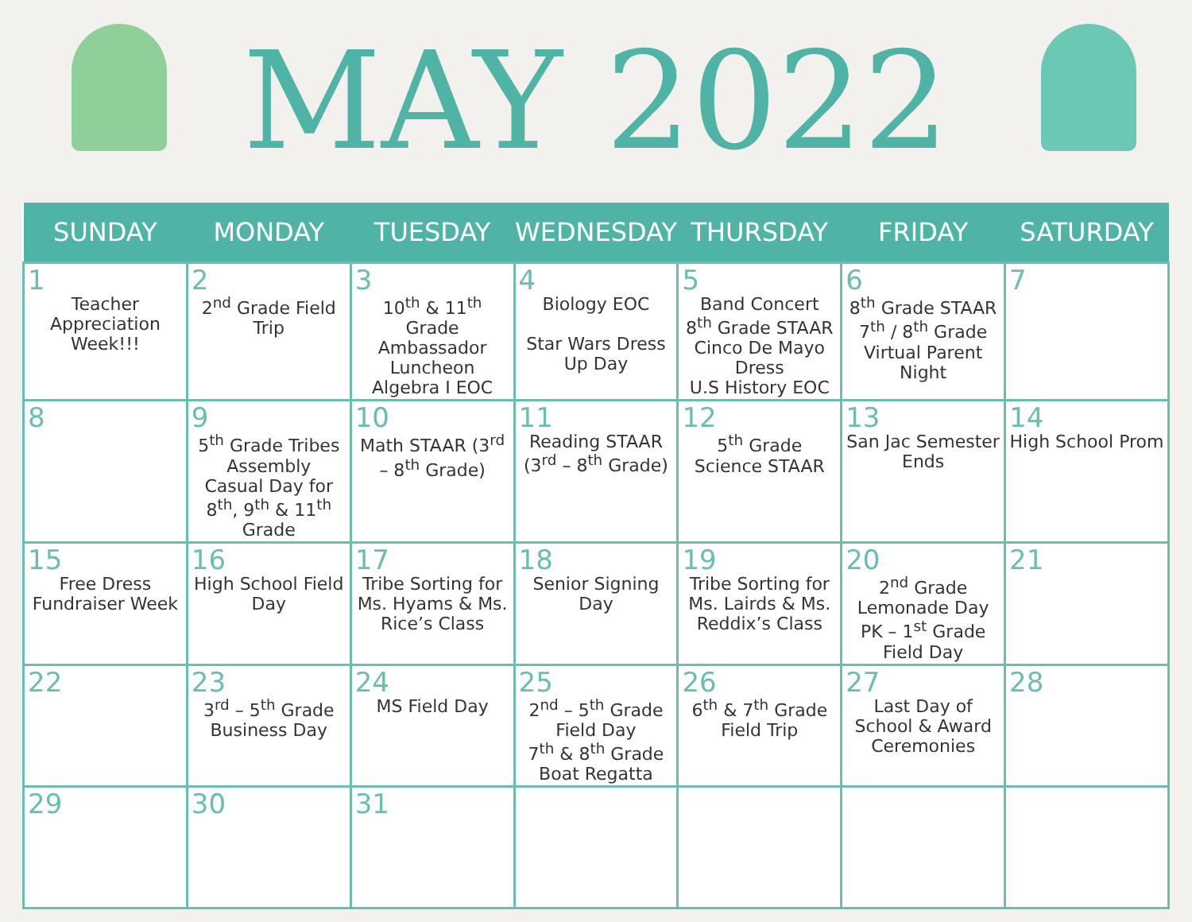MAY 2022
| SUNDAY | MONDAY | TUESDAY | WEDNESDAY | THURSDAY | FRIDAY | SATURDAY |
| --- | --- | --- | --- | --- | --- | --- |
| 1 Teacher Appreciation Week!!! | 2 2<sup>nd</sup> Grade Field Trip | 3 10<sup>th</sup> & 11<sup>th</sup> Grade Ambassador Luncheon Algebra I EOC | 4 Biology EOC Star Wars Dress Up Day | 5 Band Concert 8<sup>th</sup> Grade STAAR Cinco De Mayo Dress U.S History EOC | 6 8<sup>th</sup> Grade STAAR 7<sup>th</sup> / 8<sup>th</sup> Grade Virtual Parent Night | 7 |
| 8 | 9 5<sup>th</sup> Grade Tribes Assembly Casual Day for 8<sup>th</sup>, 9<sup>th</sup> & 11<sup>th</sup> Grade | 10 Math STAAR (3<sup>rd</sup> – 8<sup>th</sup> Grade) | 11 Reading STAAR (3<sup>rd</sup> – 8<sup>th</sup> Grade) | 12 5<sup>th</sup> Grade Science STAAR | 13 San Jac Semester Ends | 14 High School Prom |
| 15 Free Dress Fundraiser Week | 16 High School Field Day | 17 Tribe Sorting for Ms. Hyams & Ms. Rice’s Class | 18 Senior Signing Day | 19 Tribe Sorting for Ms. Lairds & Ms. Reddix’s Class | 20 2<sup>nd</sup> Grade Lemonade Day PK – 1<sup>st</sup> Grade Field Day | 21 |
| 22 | 23 3<sup>rd</sup> – 5<sup>th</sup> Grade Business Day | 24 MS Field Day | 25 2<sup>nd</sup> – 5<sup>th</sup> Grade Field Day 7<sup>th</sup> & 8<sup>th</sup> Grade Boat Regatta | 26 6<sup>th</sup> & 7<sup>th</sup> Grade Field Trip | 27 Last Day of School & Award Ceremonies | 28 |
| 29 | 30 | 31 | | | | |